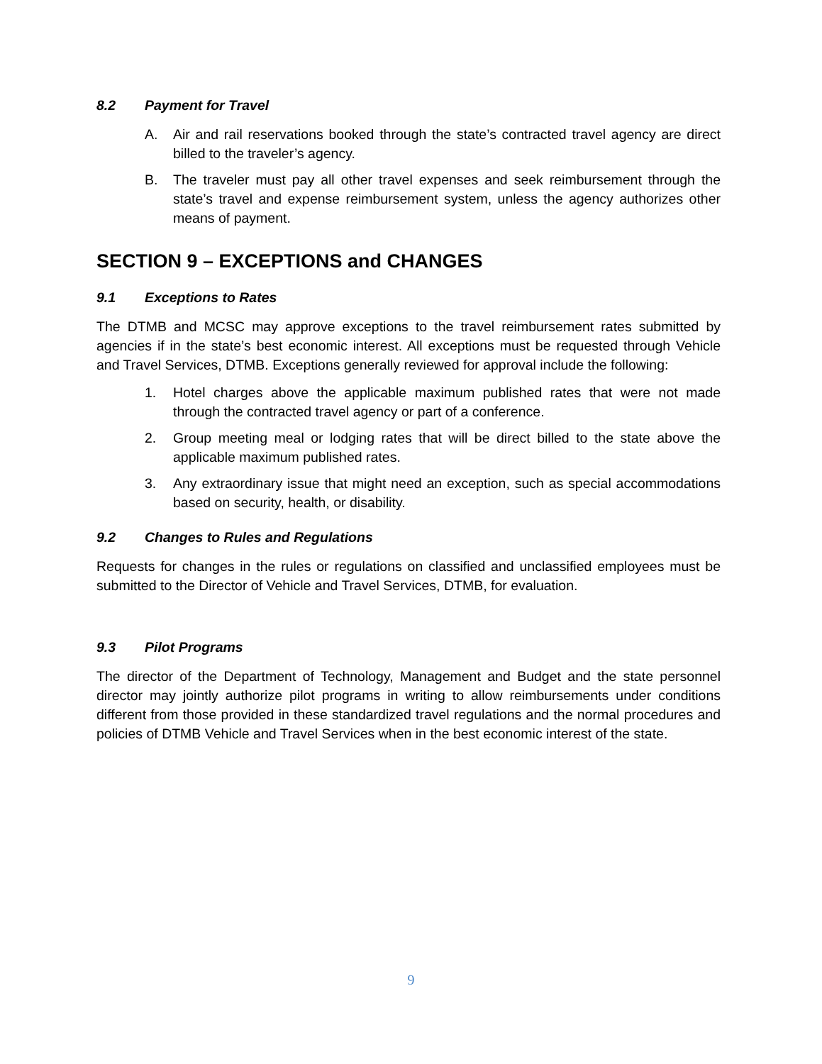8.2 Payment for Travel
A. Air and rail reservations booked through the state’s contracted travel agency are direct billed to the traveler’s agency.
B. The traveler must pay all other travel expenses and seek reimbursement through the state’s travel and expense reimbursement system, unless the agency authorizes other means of payment.
SECTION 9 – EXCEPTIONS and CHANGES
9.1 Exceptions to Rates
The DTMB and MCSC may approve exceptions to the travel reimbursement rates submitted by agencies if in the state’s best economic interest. All exceptions must be requested through Vehicle and Travel Services, DTMB. Exceptions generally reviewed for approval include the following:
1. Hotel charges above the applicable maximum published rates that were not made through the contracted travel agency or part of a conference.
2. Group meeting meal or lodging rates that will be direct billed to the state above the applicable maximum published rates.
3. Any extraordinary issue that might need an exception, such as special accommodations based on security, health, or disability.
9.2 Changes to Rules and Regulations
Requests for changes in the rules or regulations on classified and unclassified employees must be submitted to the Director of Vehicle and Travel Services, DTMB, for evaluation.
9.3 Pilot Programs
The director of the Department of Technology, Management and Budget and the state personnel director may jointly authorize pilot programs in writing to allow reimbursements under conditions different from those provided in these standardized travel regulations and the normal procedures and policies of DTMB Vehicle and Travel Services when in the best economic interest of the state.
9